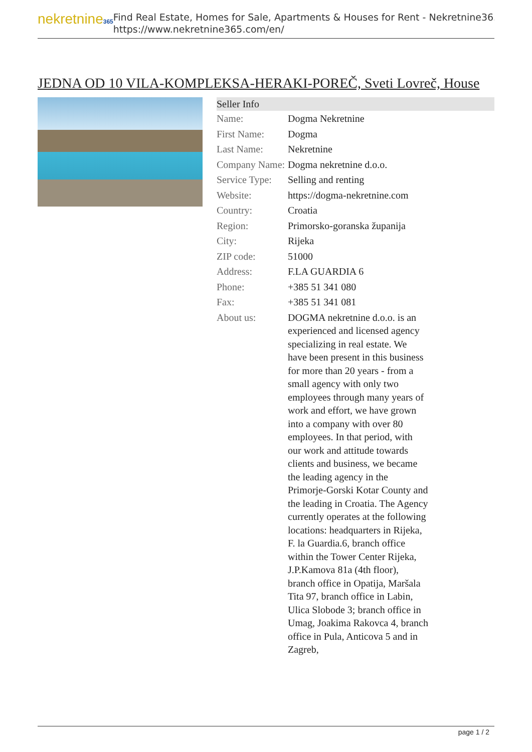nekretnine365
Find Real Estate, Homes for Sale, Apartments & Houses for Rent - Nekretnine365
https://www.nekretnine365.com/en/
JEDNA OD 10 VILA-KOMPLEKSA-HERAKI-POREČ, Sveti Lovreč, House
Seller Info
| Name: | Dogma Nekretnine |
| First Name: | Dogma |
| Last Name: | Nekretnine |
| Company Name: | Dogma nekretnine d.o.o. |
| Service Type: | Selling and renting |
| Website: | https://dogma-nekretnine.com |
| Country: | Croatia |
| Region: | Primorsko-goranska županija |
| City: | Rijeka |
| ZIP code: | 51000 |
| Address: | F.LA GUARDIA 6 |
| Phone: | +385 51 341 080 |
| Fax: | +385 51 341 081 |
| About us: | DOGMA nekretnine d.o.o. is an experienced and licensed agency specializing in real estate. We have been present in this business for more than 20 years - from a small agency with only two employees through many years of work and effort, we have grown into a company with over 80 employees. In that period, with our work and attitude towards clients and business, we became the leading agency in the Primorje-Gorski Kotar County and the leading in Croatia. The Agency currently operates at the following locations: headquarters in Rijeka, F. la Guardia.6, branch office within the Tower Center Rijeka, J.P.Kamova 81a (4th floor), branch office in Opatija, Maršala Tita 97, branch office in Labin, Ulica Slobode 3; branch office in Umag, Joakima Rakovca 4, branch office in Pula, Anticova 5 and in Zagreb, |
page 1 / 2